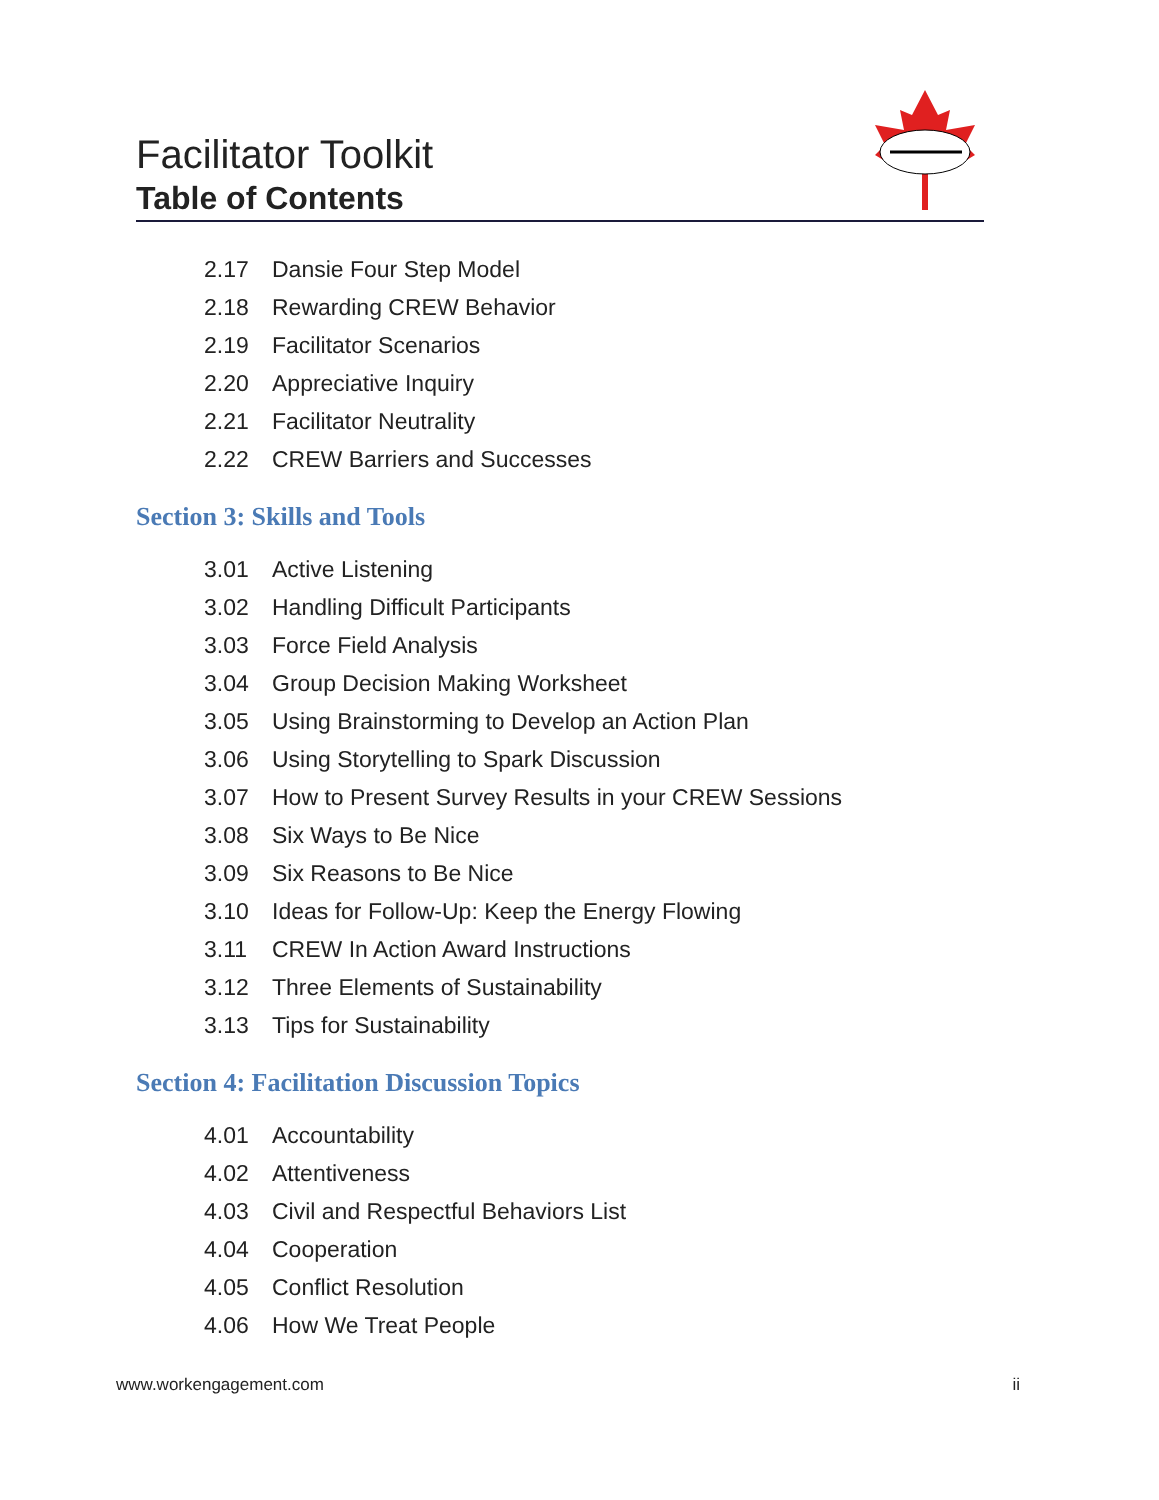Facilitator Toolkit
Table of Contents
2.17 Dansie Four Step Model
2.18 Rewarding CREW Behavior
2.19 Facilitator Scenarios
2.20 Appreciative Inquiry
2.21 Facilitator Neutrality
2.22 CREW Barriers and Successes
Section 3: Skills and Tools
3.01 Active Listening
3.02 Handling Difficult Participants
3.03 Force Field Analysis
3.04 Group Decision Making Worksheet
3.05 Using Brainstorming to Develop an Action Plan
3.06 Using Storytelling to Spark Discussion
3.07 How to Present Survey Results in your CREW Sessions
3.08 Six Ways to Be Nice
3.09 Six Reasons to Be Nice
3.10 Ideas for Follow-Up: Keep the Energy Flowing
3.11 CREW In Action Award Instructions
3.12 Three Elements of Sustainability
3.13 Tips for Sustainability
Section 4: Facilitation Discussion Topics
4.01 Accountability
4.02 Attentiveness
4.03 Civil and Respectful Behaviors List
4.04 Cooperation
4.05 Conflict Resolution
4.06 How We Treat People
www.workengagement.com ii